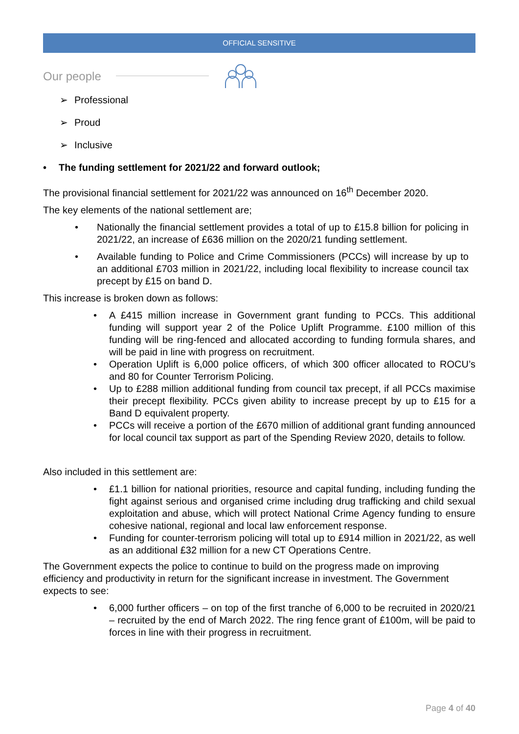OFFICIAL SENSITIVE
Our people
➢ Professional
➢ Proud
➢ Inclusive
• The funding settlement for 2021/22 and forward outlook;
The provisional financial settlement for 2021/22 was announced on 16<sup>th</sup> December 2020.
The key elements of the national settlement are;
Nationally the financial settlement provides a total of up to £15.8 billion for policing in 2021/22, an increase of £636 million on the 2020/21 funding settlement.
Available funding to Police and Crime Commissioners (PCCs) will increase by up to an additional £703 million in 2021/22, including local flexibility to increase council tax precept by £15 on band D.
This increase is broken down as follows:
A £415 million increase in Government grant funding to PCCs. This additional funding will support year 2 of the Police Uplift Programme. £100 million of this funding will be ring-fenced and allocated according to funding formula shares, and will be paid in line with progress on recruitment.
Operation Uplift is 6,000 police officers, of which 300 officer allocated to ROCU’s and 80 for Counter Terrorism Policing.
Up to £288 million additional funding from council tax precept, if all PCCs maximise their precept flexibility. PCCs given ability to increase precept by up to £15 for a Band D equivalent property.
PCCs will receive a portion of the £670 million of additional grant funding announced for local council tax support as part of the Spending Review 2020, details to follow.
Also included in this settlement are:
£1.1 billion for national priorities, resource and capital funding, including funding the fight against serious and organised crime including drug trafficking and child sexual exploitation and abuse, which will protect National Crime Agency funding to ensure cohesive national, regional and local law enforcement response.
Funding for counter-terrorism policing will total up to £914 million in 2021/22, as well as an additional £32 million for a new CT Operations Centre.
The Government expects the police to continue to build on the progress made on improving efficiency and productivity in return for the significant increase in investment. The Government expects to see:
6,000 further officers – on top of the first tranche of 6,000 to be recruited in 2020/21 – recruited by the end of March 2022. The ring fence grant of £100m, will be paid to forces in line with their progress in recruitment.
Page 4 of 40